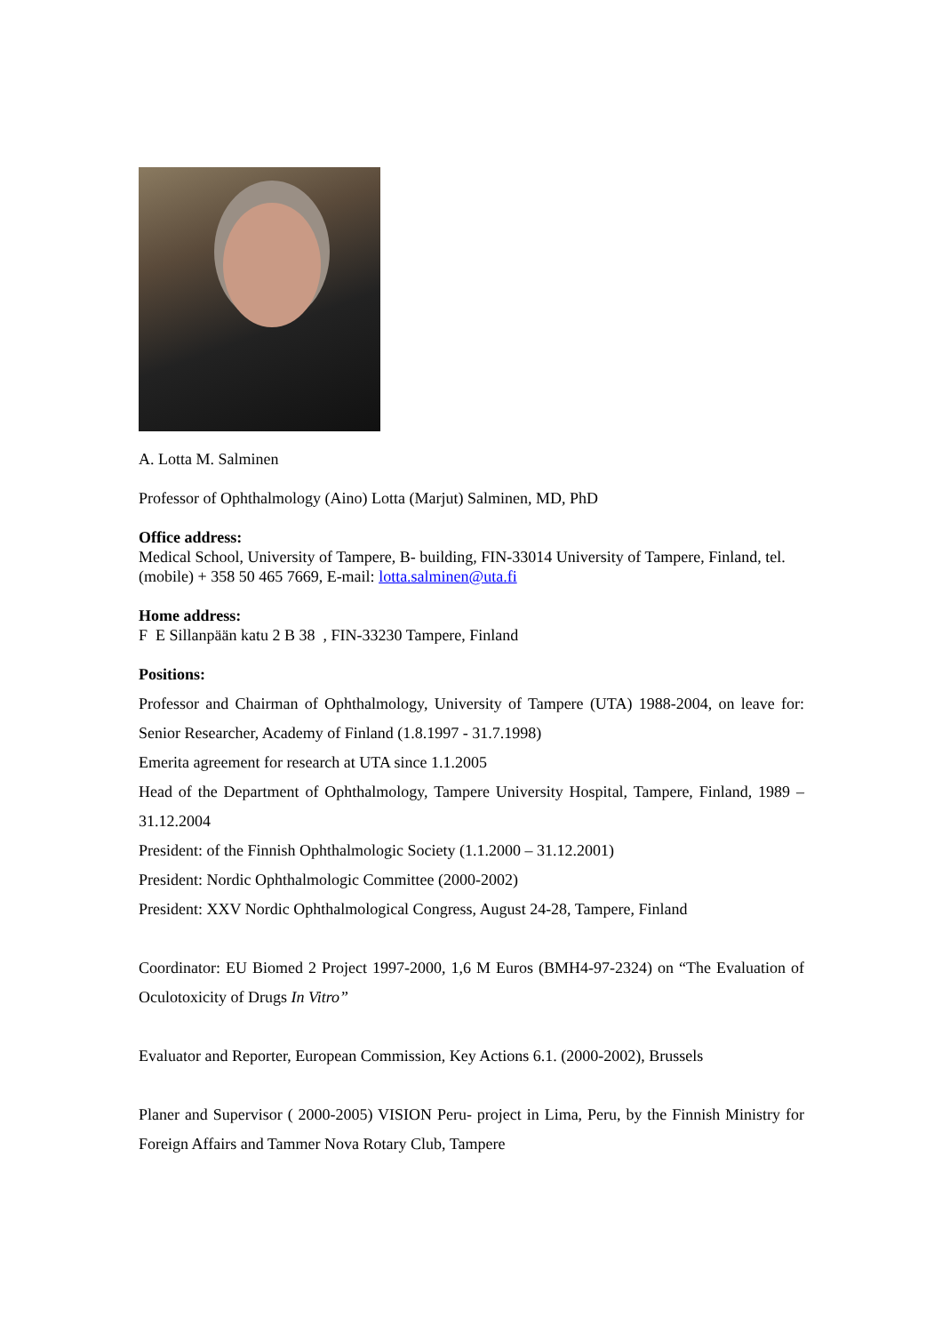A. Lotta M. Salminen
Professor of Ophthalmology (Aino) Lotta (Marjut) Salminen, MD, PhD
Office address:
Medical School, University of Tampere, B- building, FIN-33014 University of Tampere, Finland, tel. (mobile) + 358 50 465 7669, E-mail: lotta.salminen@uta.fi
Home address:
F E Sillanpään katu 2 B 38 , FIN-33230 Tampere, Finland
Positions:
Professor and Chairman of Ophthalmology, University of Tampere (UTA) 1988-2004, on leave for: Senior Researcher, Academy of Finland (1.8.1997 - 31.7.1998)
Emerita agreement for research at UTA since 1.1.2005
Head of the Department of Ophthalmology, Tampere University Hospital, Tampere, Finland, 1989 – 31.12.2004
President: of the Finnish Ophthalmologic Society (1.1.2000 – 31.12.2001)
President: Nordic Ophthalmologic Committee (2000-2002)
President: XXV Nordic Ophthalmological Congress, August 24-28, Tampere, Finland
Coordinator: EU Biomed 2 Project 1997-2000, 1,6 M Euros (BMH4-97-2324) on “The Evaluation of Oculotoxicity of Drugs In Vitro”
Evaluator and Reporter, European Commission, Key Actions 6.1. (2000-2002), Brussels
Planer and Supervisor ( 2000-2005) VISION Peru- project in Lima, Peru, by the Finnish Ministry for Foreign Affairs and Tammer Nova Rotary Club, Tampere